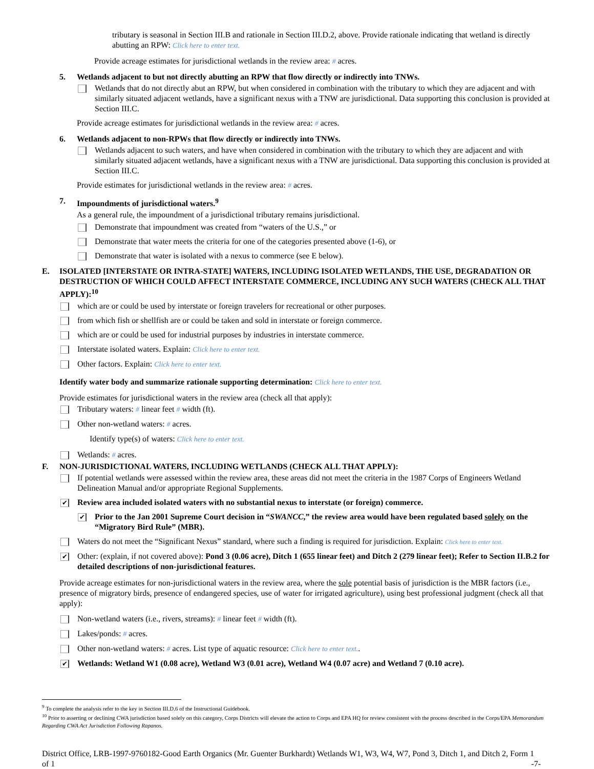tributary is seasonal in Section III.B and rationale in Section III.D.2, above. Provide rationale indicating that wetland is directly abutting an RPW: Click here to enter text.
Provide acreage estimates for jurisdictional wetlands in the review area: # acres.
5. Wetlands adjacent to but not directly abutting an RPW that flow directly or indirectly into TNWs.
Wetlands that do not directly abut an RPW, but when considered in combination with the tributary to which they are adjacent and with similarly situated adjacent wetlands, have a significant nexus with a TNW are jurisdictional. Data supporting this conclusion is provided at Section III.C.
Provide acreage estimates for jurisdictional wetlands in the review area: # acres.
6. Wetlands adjacent to non-RPWs that flow directly or indirectly into TNWs.
Wetlands adjacent to such waters, and have when considered in combination with the tributary to which they are adjacent and with similarly situated adjacent wetlands, have a significant nexus with a TNW are jurisdictional. Data supporting this conclusion is provided at Section III.C.
Provide estimates for jurisdictional wetlands in the review area: # acres.
7. Impoundments of jurisdictional waters.<sup>9</sup>
As a general rule, the impoundment of a jurisdictional tributary remains jurisdictional.
Demonstrate that impoundment was created from “waters of the U.S.,” or
Demonstrate that water meets the criteria for one of the categories presented above (1-6), or
Demonstrate that water is isolated with a nexus to commerce (see E below).
E. ISOLATED [INTERSTATE OR INTRA-STATE] WATERS, INCLUDING ISOLATED WETLANDS, THE USE, DEGRADATION OR DESTRUCTION OF WHICH COULD AFFECT INTERSTATE COMMERCE, INCLUDING ANY SUCH WATERS (CHECK ALL THAT APPLY):<sup>10</sup>
which are or could be used by interstate or foreign travelers for recreational or other purposes.
from which fish or shellfish are or could be taken and sold in interstate or foreign commerce.
which are or could be used for industrial purposes by industries in interstate commerce.
Interstate isolated waters. Explain: Click here to enter text.
Other factors. Explain: Click here to enter text.
Identify water body and summarize rationale supporting determination: Click here to enter text.
Provide estimates for jurisdictional waters in the review area (check all that apply):
Tributary waters: # linear feet # width (ft).
Other non-wetland waters: # acres.
Identify type(s) of waters: Click here to enter text.
Wetlands: # acres.
F. NON-JURISDICTIONAL WATERS, INCLUDING WETLANDS (CHECK ALL THAT APPLY):
If potential wetlands were assessed within the review area, these areas did not meet the criteria in the 1987 Corps of Engineers Wetland Delineation Manual and/or appropriate Regional Supplements.
✔ Review area included isolated waters with no substantial nexus to interstate (or foreign) commerce.
✔ Prior to the Jan 2001 Supreme Court decision in “SWANCC,” the review area would have been regulated based solely on the “Migratory Bird Rule” (MBR).
Waters do not meet the “Significant Nexus” standard, where such a finding is required for jurisdiction. Explain: Click here to enter text.
✔ Other: (explain, if not covered above): Pond 3 (0.06 acre), Ditch 1 (655 linear feet) and Ditch 2 (279 linear feet); Refer to Section II.B.2 for detailed descriptions of non-jurisdictional features.
Provide acreage estimates for non-jurisdictional waters in the review area, where the sole potential basis of jurisdiction is the MBR factors (i.e., presence of migratory birds, presence of endangered species, use of water for irrigated agriculture), using best professional judgment (check all that apply):
Non-wetland waters (i.e., rivers, streams): # linear feet # width (ft).
Lakes/ponds: # acres.
Other non-wetland waters: # acres. List type of aquatic resource: Click here to enter text..
✔ Wetlands: Wetland W1 (0.08 acre), Wetland W3 (0.01 acre), Wetland W4 (0.07 acre) and Wetland 7 (0.10 acre).
<sup>9</sup> To complete the analysis refer to the key in Section III.D.6 of the Instructional Guidebook.
<sup>10</sup> Prior to asserting or declining CWA jurisdiction based solely on this category, Corps Districts will elevate the action to Corps and EPA HQ for review consistent with the process described in the Corps/EPA Memorandum Regarding CWA Act Jurisdiction Following Rapanos.
District Office, LRB-1997-9760182-Good Earth Organics (Mr. Guenter Burkhardt) Wetlands W1, W3, W4, W7, Pond 3, Ditch 1, and Ditch 2, Form 1 of 1 -7-